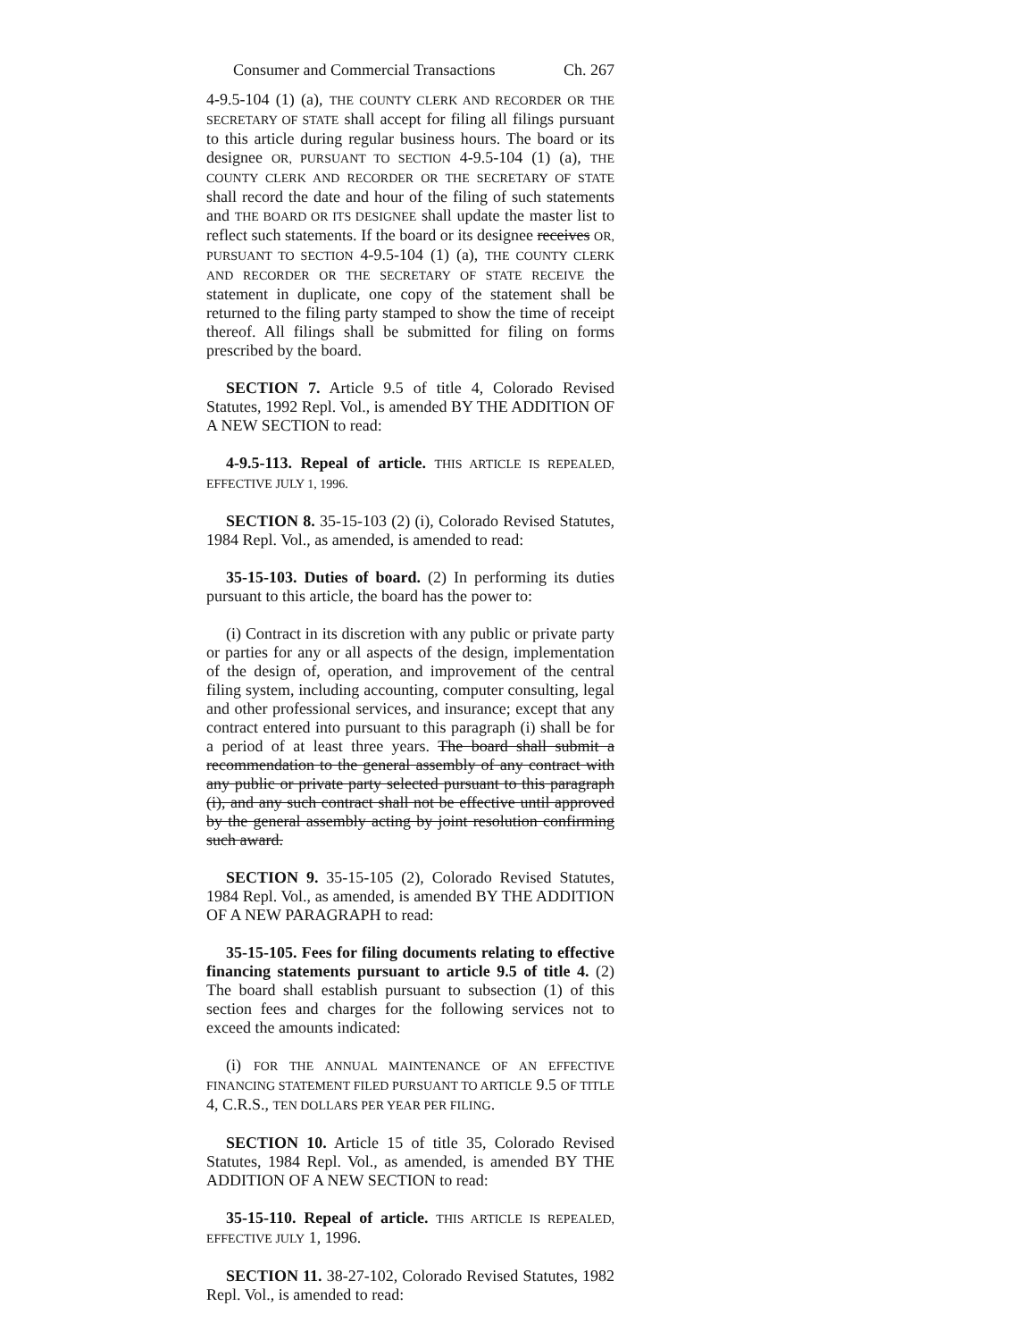Consumer and Commercial Transactions Ch. 267
4-9.5-104 (1) (a), THE COUNTY CLERK AND RECORDER OR THE SECRETARY OF STATE shall accept for filing all filings pursuant to this article during regular business hours. The board or its designee OR, PURSUANT TO SECTION 4-9.5-104 (1) (a), THE COUNTY CLERK AND RECORDER OR THE SECRETARY OF STATE shall record the date and hour of the filing of such statements and THE BOARD OR ITS DESIGNEE shall update the master list to reflect such statements. If the board or its designee receives OR, PURSUANT TO SECTION 4-9.5-104 (1) (a), THE COUNTY CLERK AND RECORDER OR THE SECRETARY OF STATE RECEIVE the statement in duplicate, one copy of the statement shall be returned to the filing party stamped to show the time of receipt thereof. All filings shall be submitted for filing on forms prescribed by the board.
SECTION 7. Article 9.5 of title 4, Colorado Revised Statutes, 1992 Repl. Vol., is amended BY THE ADDITION OF A NEW SECTION to read:
4-9.5-113. Repeal of article. THIS ARTICLE IS REPEALED, EFFECTIVE JULY 1, 1996.
SECTION 8. 35-15-103 (2) (i), Colorado Revised Statutes, 1984 Repl. Vol., as amended, is amended to read:
35-15-103. Duties of board. (2) In performing its duties pursuant to this article, the board has the power to:
(i) Contract in its discretion with any public or private party or parties for any or all aspects of the design, implementation of the design of, operation, and improvement of the central filing system, including accounting, computer consulting, legal and other professional services, and insurance; except that any contract entered into pursuant to this paragraph (i) shall be for a period of at least three years. The board shall submit a recommendation to the general assembly of any contract with any public or private party selected pursuant to this paragraph (i), and any such contract shall not be effective until approved by the general assembly acting by joint resolution confirming such award.
SECTION 9. 35-15-105 (2), Colorado Revised Statutes, 1984 Repl. Vol., as amended, is amended BY THE ADDITION OF A NEW PARAGRAPH to read:
35-15-105. Fees for filing documents relating to effective financing statements pursuant to article 9.5 of title 4. (2) The board shall establish pursuant to subsection (1) of this section fees and charges for the following services not to exceed the amounts indicated:
(i) FOR THE ANNUAL MAINTENANCE OF AN EFFECTIVE FINANCING STATEMENT FILED PURSUANT TO ARTICLE 9.5 OF TITLE 4, C.R.S., TEN DOLLARS PER YEAR PER FILING.
SECTION 10. Article 15 of title 35, Colorado Revised Statutes, 1984 Repl. Vol., as amended, is amended BY THE ADDITION OF A NEW SECTION to read:
35-15-110. Repeal of article. THIS ARTICLE IS REPEALED, EFFECTIVE JULY 1, 1996.
SECTION 11. 38-27-102, Colorado Revised Statutes, 1982 Repl. Vol., is amended to read: